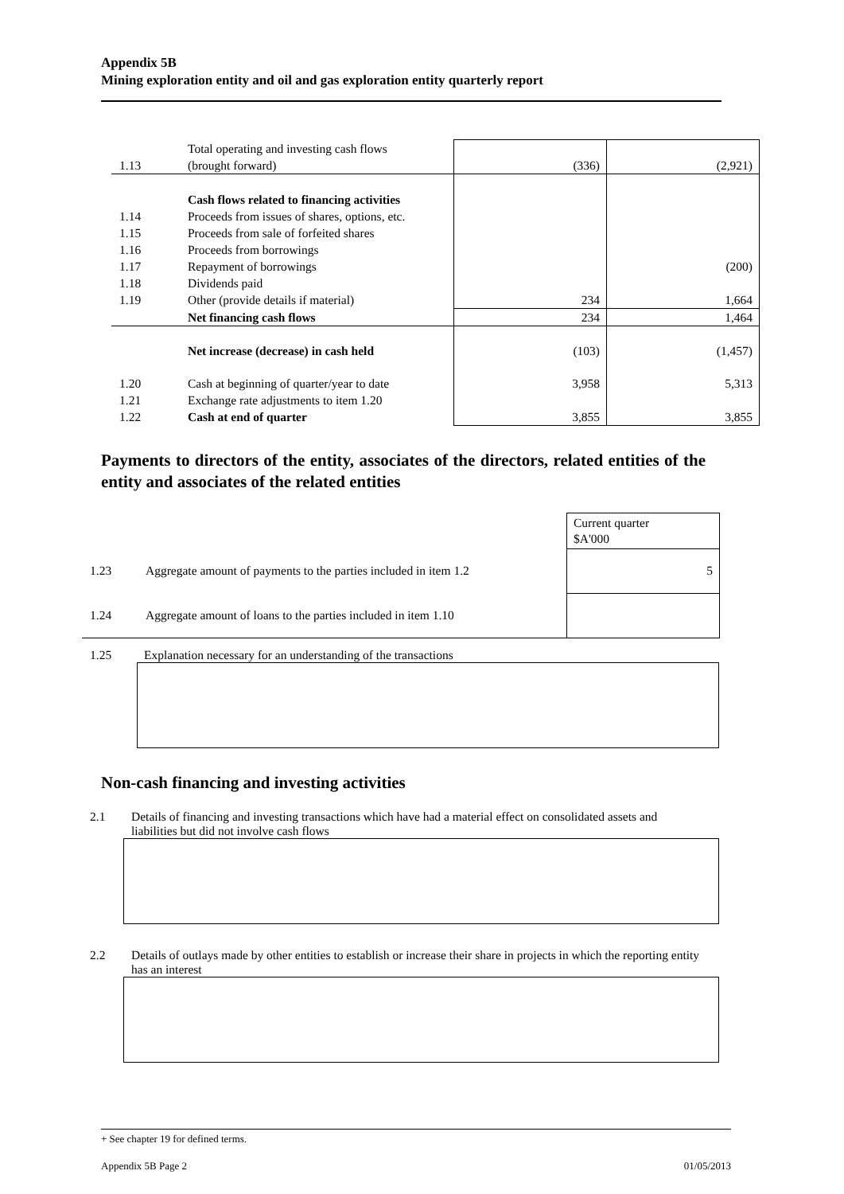Appendix 5B
Mining exploration entity and oil and gas exploration entity quarterly report
| 1.13 | Total operating and investing cash flows (brought forward) | (336) | (2,921) |
| | Cash flows related to financing activities | | |
| 1.14 | Proceeds from issues of shares, options, etc. | | |
| 1.15 | Proceeds from sale of forfeited shares | | |
| 1.16 | Proceeds from borrowings | | |
| 1.17 | Repayment of borrowings | | (200) |
| 1.18 | Dividends paid | | |
| 1.19 | Other (provide details if material) | 234 | 1,664 |
| | Net financing cash flows | 234 | 1,464 |
| | Net increase (decrease) in cash held | (103) | (1,457) |
| 1.20 | Cash at beginning of quarter/year to date | 3,958 | 5,313 |
| 1.21 | Exchange rate adjustments to item 1.20 | | |
| 1.22 | Cash at end of quarter | 3,855 | 3,855 |
Payments to directors of the entity, associates of the directors, related entities of the entity and associates of the related entities
| | | Current quarter $A'000 |
| 1.23 | Aggregate amount of payments to the parties included in item 1.2 | 5 |
| 1.24 | Aggregate amount of loans to the parties included in item 1.10 | |
1.25 Explanation necessary for an understanding of the transactions
Non-cash financing and investing activities
2.1 Details of financing and investing transactions which have had a material effect on consolidated assets and liabilities but did not involve cash flows
2.2 Details of outlays made by other entities to establish or increase their share in projects in which the reporting entity has an interest
+ See chapter 19 for defined terms.
Appendix 5B Page 2 01/05/2013